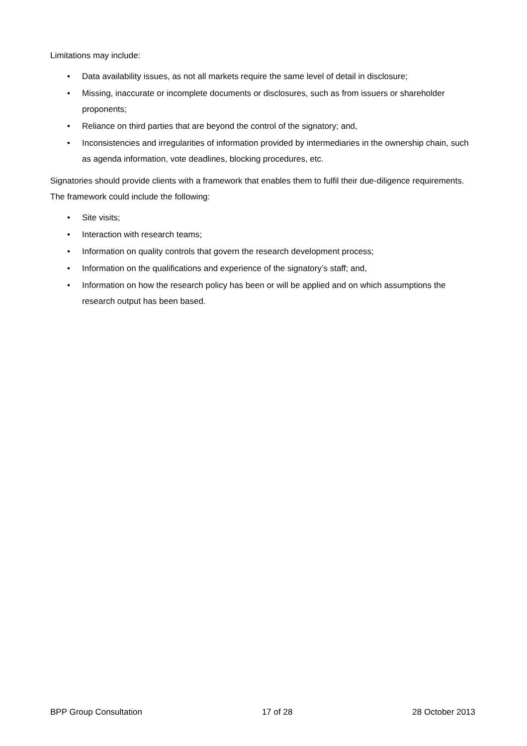Limitations may include:
• Data availability issues, as not all markets require the same level of detail in disclosure;
• Missing, inaccurate or incomplete documents or disclosures, such as from issuers or shareholder proponents;
• Reliance on third parties that are beyond the control of the signatory; and,
• Inconsistencies and irregularities of information provided by intermediaries in the ownership chain, such as agenda information, vote deadlines, blocking procedures, etc.
Signatories should provide clients with a framework that enables them to fulfil their due-diligence requirements. The framework could include the following:
• Site visits;
• Interaction with research teams;
• Information on quality controls that govern the research development process;
• Information on the qualifications and experience of the signatory’s staff; and,
• Information on how the research policy has been or will be applied and on which assumptions the research output has been based.
BPP Group Consultation 17 of 28 28 October 2013